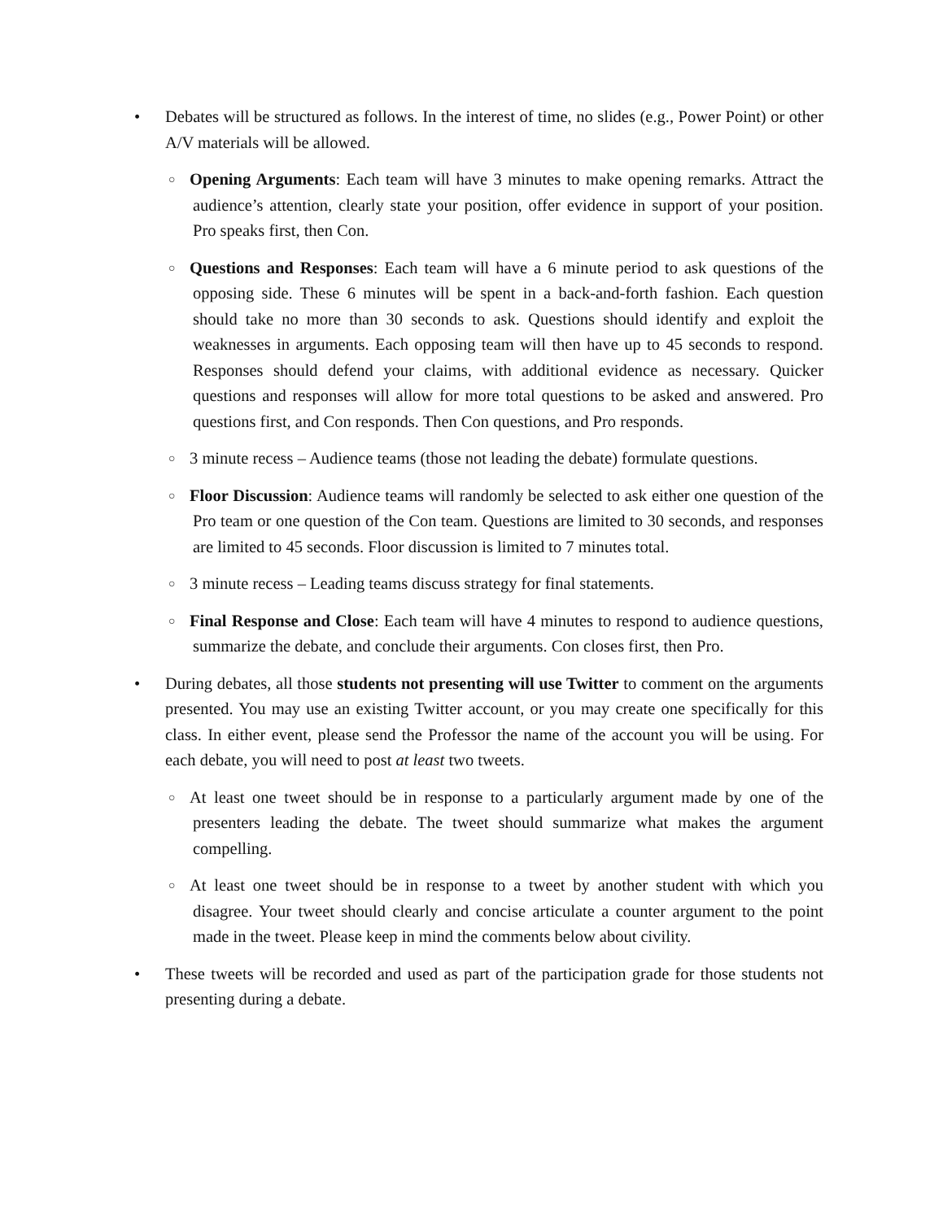• Debates will be structured as follows. In the interest of time, no slides (e.g., Power Point) or other A/V materials will be allowed.
○
Opening Arguments: Each team will have 3 minutes to make opening remarks. Attract the audience’s attention, clearly state your position, offer evidence in support of your position. Pro speaks first, then Con.
○
Questions and Responses: Each team will have a 6 minute period to ask questions of the opposing side. These 6 minutes will be spent in a back-and-forth fashion. Each question should take no more than 30 seconds to ask. Questions should identify and exploit the weaknesses in arguments. Each opposing team will then have up to 45 seconds to respond. Responses should defend your claims, with additional evidence as necessary. Quicker questions and responses will allow for more total questions to be asked and answered. Pro questions first, and Con responds. Then Con questions, and Pro responds.
○
3 minute recess – Audience teams (those not leading the debate) formulate questions.
○
Floor Discussion: Audience teams will randomly be selected to ask either one question of the Pro team or one question of the Con team. Questions are limited to 30 seconds, and responses are limited to 45 seconds. Floor discussion is limited to 7 minutes total.
○
3 minute recess – Leading teams discuss strategy for final statements.
○
Final Response and Close: Each team will have 4 minutes to respond to audience questions, summarize the debate, and conclude their arguments. Con closes first, then Pro.
• During debates, all those students not presenting will use Twitter to comment on the arguments presented. You may use an existing Twitter account, or you may create one specifically for this class. In either event, please send the Professor the name of the account you will be using. For each debate, you will need to post at least two tweets.
○
At least one tweet should be in response to a particularly argument made by one of the presenters leading the debate. The tweet should summarize what makes the argument compelling.
○
At least one tweet should be in response to a tweet by another student with which you disagree. Your tweet should clearly and concise articulate a counter argument to the point made in the tweet. Please keep in mind the comments below about civility.
• These tweets will be recorded and used as part of the participation grade for those students not presenting during a debate.